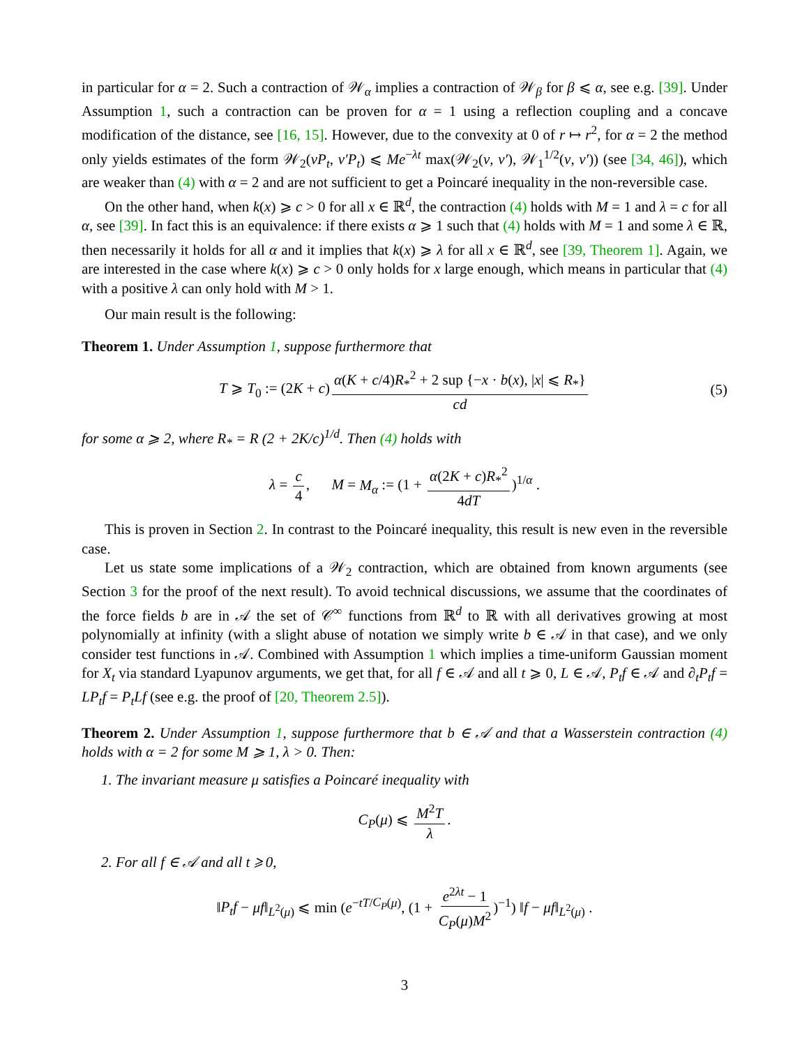in particular for α = 2. Such a contraction of 𝒲<sub>α</sub> implies a contraction of 𝒲<sub>β</sub> for β ⩽ α, see e.g. [39]. Under Assumption 1, such a contraction can be proven for α = 1 using a reflection coupling and a concave modification of the distance, see [16, 15]. However, due to the convexity at 0 of r ↦ r<sup>2</sup>, for α = 2 the method only yields estimates of the form 𝒲<sub>2</sub>(νP<sub>t</sub>, ν′P<sub>t</sub>) ⩽ Me<sup>−λt</sup> max(𝒲<sub>2</sub>(ν, ν′), 𝒲<sub>1</sub><sup>1/2</sup>(ν, ν′)) (see [34, 46]), which are weaker than (4) with α = 2 and are not sufficient to get a Poincaré inequality in the non-reversible case.
On the other hand, when k(x) ⩾ c > 0 for all x ∈ ℝ<sup>d</sup>, the contraction (4) holds with M = 1 and λ = c for all α, see [39]. In fact this is an equivalence: if there exists α ⩾ 1 such that (4) holds with M = 1 and some λ ∈ ℝ, then necessarily it holds for all α and it implies that k(x) ⩾ λ for all x ∈ ℝ<sup>d</sup>, see [39, Theorem 1]. Again, we are interested in the case where k(x) ⩾ c > 0 only holds for x large enough, which means in particular that (4) with a positive λ can only hold with M > 1.
Our main result is the following:
Theorem 1. Under Assumption 1, suppose furthermore that
T ⩾ T<sub>0</sub> := (2K + c) α(K + c/4)R<sub>*</sub><sup>2</sup> + 2 sup {−x · b(x), |x| ⩽ R<sub>*</sub>} cd (5)
for some α ⩾ 2, where R<sub>*</sub> = R (2 + 2K/c)<sup>1/d</sup>. Then (4) holds with
λ = c 4, M = M<sub>α</sub> := (1 + α(2K + c)R<sub>*</sub><sup>2</sup> 4dT)<sup>1/α</sup> .
This is proven in Section 2. In contrast to the Poincaré inequality, this result is new even in the reversible case.
Let us state some implications of a 𝒲<sub>2</sub> contraction, which are obtained from known arguments (see Section 3 for the proof of the next result). To avoid technical discussions, we assume that the coordinates of the force fields b are in 𝒜 the set of 𝒞<sup>∞</sup> functions from ℝ<sup>d</sup> to ℝ with all derivatives growing at most polynomially at infinity (with a slight abuse of notation we simply write b ∈ 𝒜 in that case), and we only consider test functions in 𝒜. Combined with Assumption 1 which implies a time-uniform Gaussian moment for X<sub>t</sub> via standard Lyapunov arguments, we get that, for all f ∈ 𝒜 and all t ⩾ 0, L ∈ 𝒜, P<sub>t</sub>f ∈ 𝒜 and ∂<sub>t</sub>P<sub>t</sub>f = LP<sub>t</sub>f = P<sub>t</sub>Lf (see e.g. the proof of [20, Theorem 2.5]).
Theorem 2. Under Assumption 1, suppose furthermore that b ∈ 𝒜 and that a Wasserstein contraction (4) holds with α = 2 for some M ⩾ 1, λ > 0. Then:
1. The invariant measure μ satisfies a Poincaré inequality with
C<sub>P</sub>(μ) ⩽ M<sup>2</sup>T λ.
2. For all f ∈ 𝒜 and all t ⩾ 0,
‖P<sub>t</sub>f − μf‖<sub>L<sup>2</sup>(μ)</sub> ⩽ min (e<sup>−tT/C<sub>P</sub>(μ)</sup>, (1 + e<sup>2λt</sup> − 1 C<sub>P</sub>(μ)M<sup>2</sup>)<sup>−1</sup>) ‖f − μf‖<sub>L<sup>2</sup>(μ)</sub> .
3